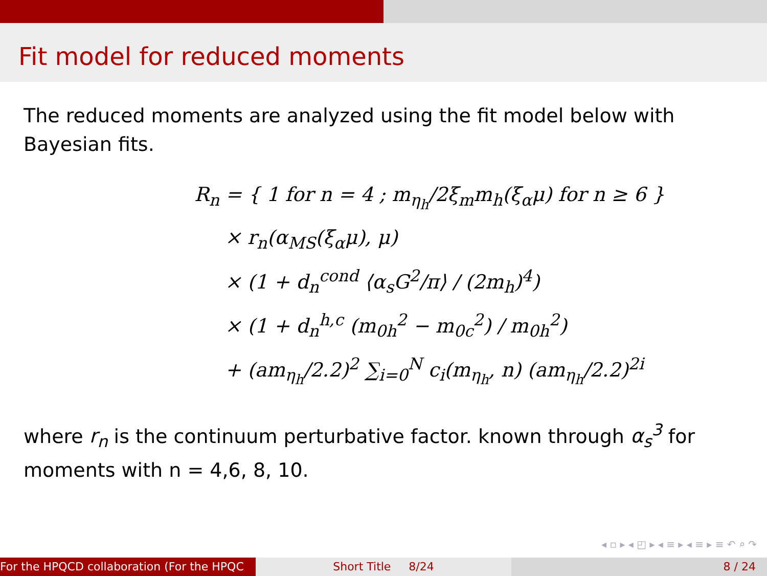Fit model for reduced moments
The reduced moments are analyzed using the fit model below with Bayesian fits.
R<sub>n</sub> = { 1 for n = 4 ; m<sub>η<sub>h</sub></sub>/2ξ<sub>m</sub>m<sub>h</sub>(ξ<sub>α</sub>μ) for n ≥ 6 }
× r<sub>n</sub>(α<sub>MS</sub>(ξ<sub>α</sub>μ), μ)
× (1 + d<sub>n</sub><sup>cond</sup> ⟨α<sub>s</sub>G<sup>2</sup>/π⟩ / (2m<sub>h</sub>)<sup>4</sup>)
× (1 + d<sub>n</sub><sup>h,c</sup> (m<sub>0h</sub><sup>2</sup> − m<sub>0c</sub><sup>2</sup>) / m<sub>0h</sub><sup>2</sup>)
+ (am<sub>η<sub>h</sub></sub>/2.2)<sup>2</sup> ∑<sub>i=0</sub><sup>N</sup> c<sub>i</sub>(m<sub>η<sub>h</sub></sub>, n) (am<sub>η<sub>h</sub></sub>/2.2)<sup>2i</sup>
where r<sub>n</sub> is the continuum perturbative factor. known through α<sub>s</sub><sup>3</sup> for moments with n = 4,6, 8, 10.
◂ ▫ ▸ ◂ ◰ ▸ ◂ ≡ ▸ ◂ ≡ ▸ ≡ ↶ ⌕ ↷
For the HPQCD collaboration (For the HPQC Short Title 8/24 8 / 24